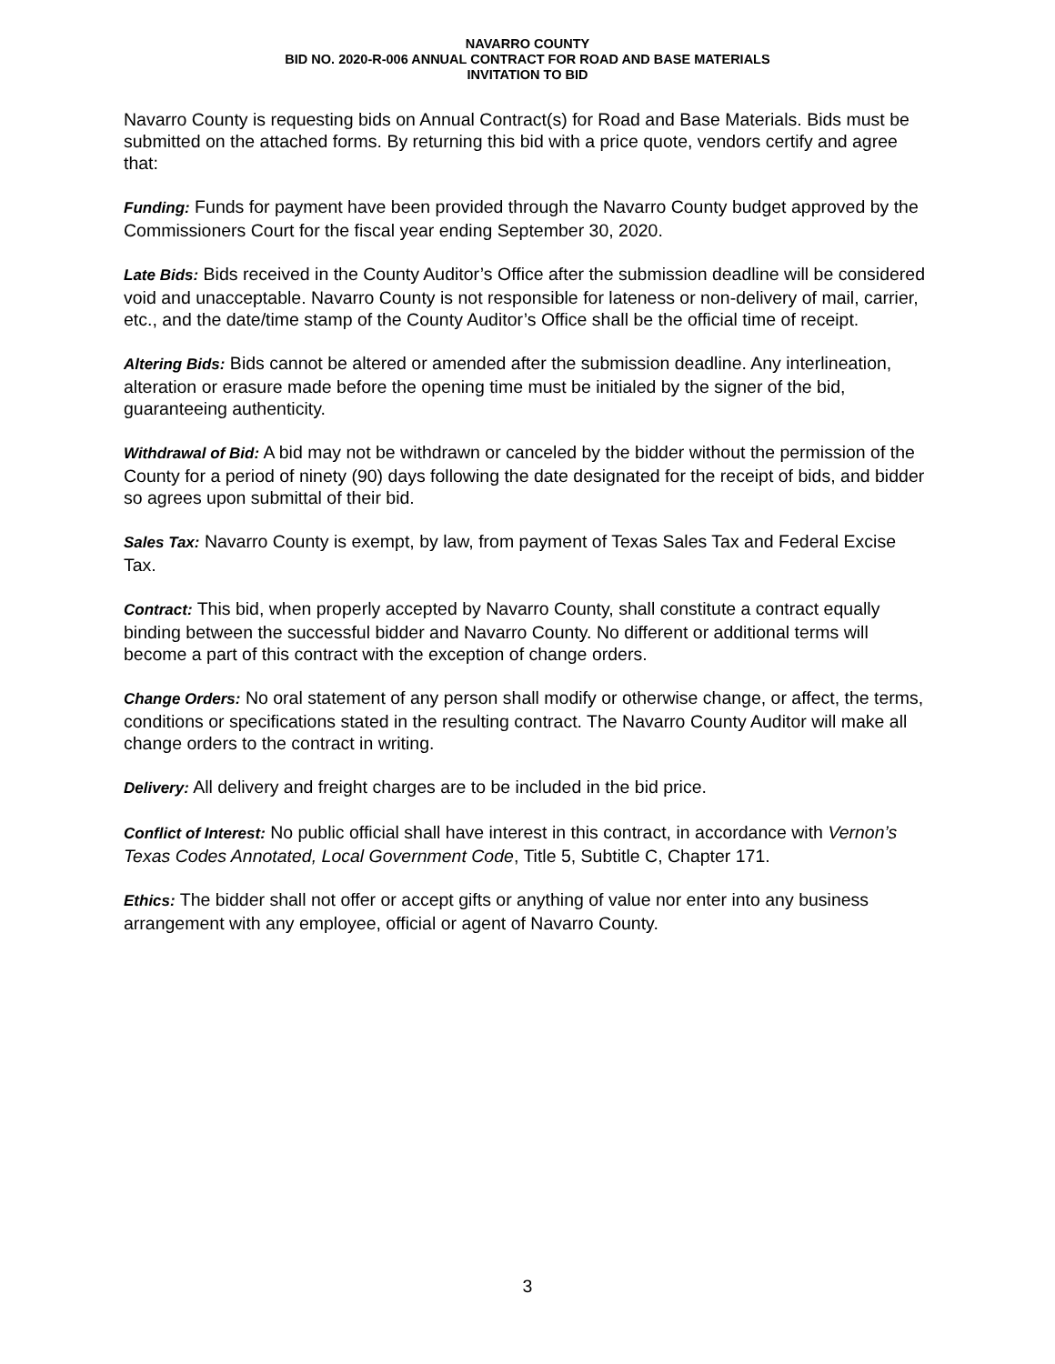NAVARRO COUNTY
BID NO. 2020-R-006 ANNUAL CONTRACT FOR ROAD AND BASE MATERIALS
INVITATION TO BID
Navarro County is requesting bids on Annual Contract(s) for Road and Base Materials. Bids must be submitted on the attached forms. By returning this bid with a price quote, vendors certify and agree that:
Funding: Funds for payment have been provided through the Navarro County budget approved by the Commissioners Court for the fiscal year ending September 30, 2020.
Late Bids: Bids received in the County Auditor’s Office after the submission deadline will be considered void and unacceptable. Navarro County is not responsible for lateness or non-delivery of mail, carrier, etc., and the date/time stamp of the County Auditor’s Office shall be the official time of receipt.
Altering Bids: Bids cannot be altered or amended after the submission deadline. Any interlineation, alteration or erasure made before the opening time must be initialed by the signer of the bid, guaranteeing authenticity.
Withdrawal of Bid: A bid may not be withdrawn or canceled by the bidder without the permission of the County for a period of ninety (90) days following the date designated for the receipt of bids, and bidder so agrees upon submittal of their bid.
Sales Tax: Navarro County is exempt, by law, from payment of Texas Sales Tax and Federal Excise Tax.
Contract: This bid, when properly accepted by Navarro County, shall constitute a contract equally binding between the successful bidder and Navarro County. No different or additional terms will become a part of this contract with the exception of change orders.
Change Orders: No oral statement of any person shall modify or otherwise change, or affect, the terms, conditions or specifications stated in the resulting contract. The Navarro County Auditor will make all change orders to the contract in writing.
Delivery: All delivery and freight charges are to be included in the bid price.
Conflict of Interest: No public official shall have interest in this contract, in accordance with Vernon’s Texas Codes Annotated, Local Government Code, Title 5, Subtitle C, Chapter 171.
Ethics: The bidder shall not offer or accept gifts or anything of value nor enter into any business arrangement with any employee, official or agent of Navarro County.
3